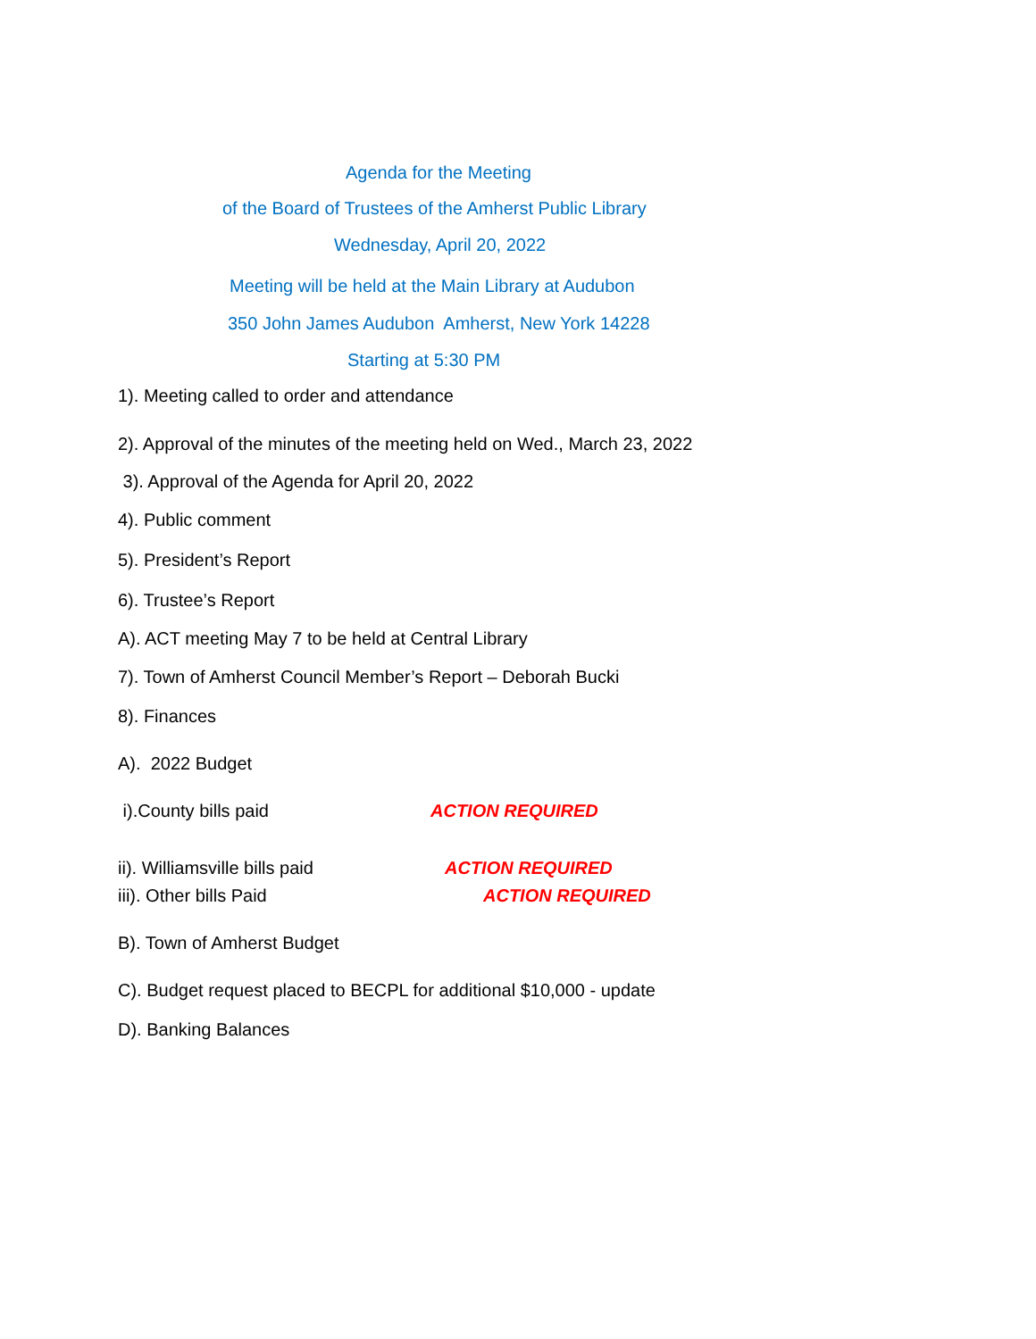Agenda for the Meeting
of the Board of Trustees of the Amherst Public Library
Wednesday, April 20, 2022
Meeting will be held at the Main Library at Audubon
350 John James Audubon Amherst, New York 14228
Starting at 5:30 PM
1). Meeting called to order and attendance
2). Approval of the minutes of the meeting held on Wed., March 23, 2022
3). Approval of the Agenda for April 20, 2022
4). Public comment
5). President’s Report
6). Trustee’s Report
A). ACT meeting May 7 to be held at Central Library
7). Town of Amherst Council Member’s Report – Deborah Bucki
8). Finances
A). 2022 Budget
i).County bills paid ACTION REQUIRED
ii). Williamsville bills paid ACTION REQUIRED
iii). Other bills Paid ACTION REQUIRED
B). Town of Amherst Budget
C). Budget request placed to BECPL for additional $10,000 - update
D). Banking Balances